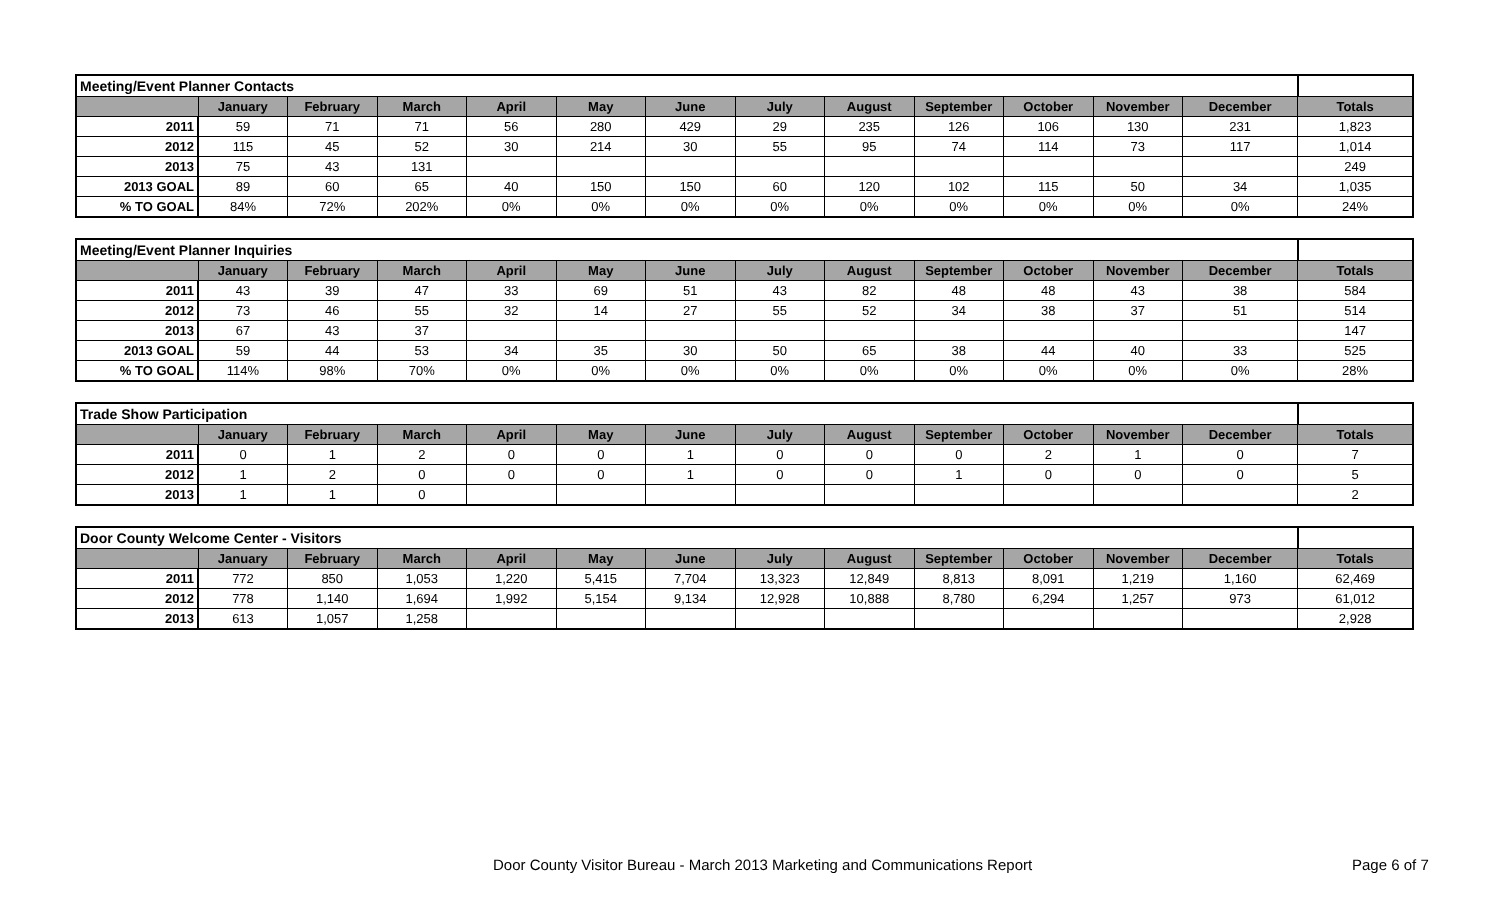| Meeting/Event Planner Contacts | | | | | | | | | | | | | |
| --- | --- | --- | --- | --- | --- | --- | --- | --- | --- | --- | --- | --- | --- |
| | January | February | March | April | May | June | July | August | September | October | November | December | Totals |
| 2011 | 59 | 71 | 71 | 56 | 280 | 429 | 29 | 235 | 126 | 106 | 130 | 231 | 1,823 |
| 2012 | 115 | 45 | 52 | 30 | 214 | 30 | 55 | 95 | 74 | 114 | 73 | 117 | 1,014 |
| 2013 | 75 | 43 | 131 | | | | | | | | | | 249 |
| 2013 GOAL | 89 | 60 | 65 | 40 | 150 | 150 | 60 | 120 | 102 | 115 | 50 | 34 | 1,035 |
| % TO GOAL | 84% | 72% | 202% | 0% | 0% | 0% | 0% | 0% | 0% | 0% | 0% | 0% | 24% |
| Meeting/Event Planner Inquiries | | | | | | | | | | | | | |
| --- | --- | --- | --- | --- | --- | --- | --- | --- | --- | --- | --- | --- | --- |
| | January | February | March | April | May | June | July | August | September | October | November | December | Totals |
| 2011 | 43 | 39 | 47 | 33 | 69 | 51 | 43 | 82 | 48 | 48 | 43 | 38 | 584 |
| 2012 | 73 | 46 | 55 | 32 | 14 | 27 | 55 | 52 | 34 | 38 | 37 | 51 | 514 |
| 2013 | 67 | 43 | 37 | | | | | | | | | | 147 |
| 2013 GOAL | 59 | 44 | 53 | 34 | 35 | 30 | 50 | 65 | 38 | 44 | 40 | 33 | 525 |
| % TO GOAL | 114% | 98% | 70% | 0% | 0% | 0% | 0% | 0% | 0% | 0% | 0% | 0% | 28% |
| Trade Show Participation | | | | | | | | | | | | | |
| --- | --- | --- | --- | --- | --- | --- | --- | --- | --- | --- | --- | --- | --- |
| | January | February | March | April | May | June | July | August | September | October | November | December | Totals |
| 2011 | 0 | 1 | 2 | 0 | 0 | 1 | 0 | 0 | 0 | 2 | 1 | 0 | 7 |
| 2012 | 1 | 2 | 0 | 0 | 0 | 1 | 0 | 0 | 1 | 0 | 0 | 0 | 5 |
| 2013 | 1 | 1 | 0 | | | | | | | | | | 2 |
| Door County Welcome Center - Visitors | | | | | | | | | | | | | |
| --- | --- | --- | --- | --- | --- | --- | --- | --- | --- | --- | --- | --- | --- |
| | January | February | March | April | May | June | July | August | September | October | November | December | Totals |
| 2011 | 772 | 850 | 1,053 | 1,220 | 5,415 | 7,704 | 13,323 | 12,849 | 8,813 | 8,091 | 1,219 | 1,160 | 62,469 |
| 2012 | 778 | 1,140 | 1,694 | 1,992 | 5,154 | 9,134 | 12,928 | 10,888 | 8,780 | 6,294 | 1,257 | 973 | 61,012 |
| 2013 | 613 | 1,057 | 1,258 | | | | | | | | | | 2,928 |
Door County Visitor Bureau - March 2013 Marketing and Communications Report Page 6 of 7